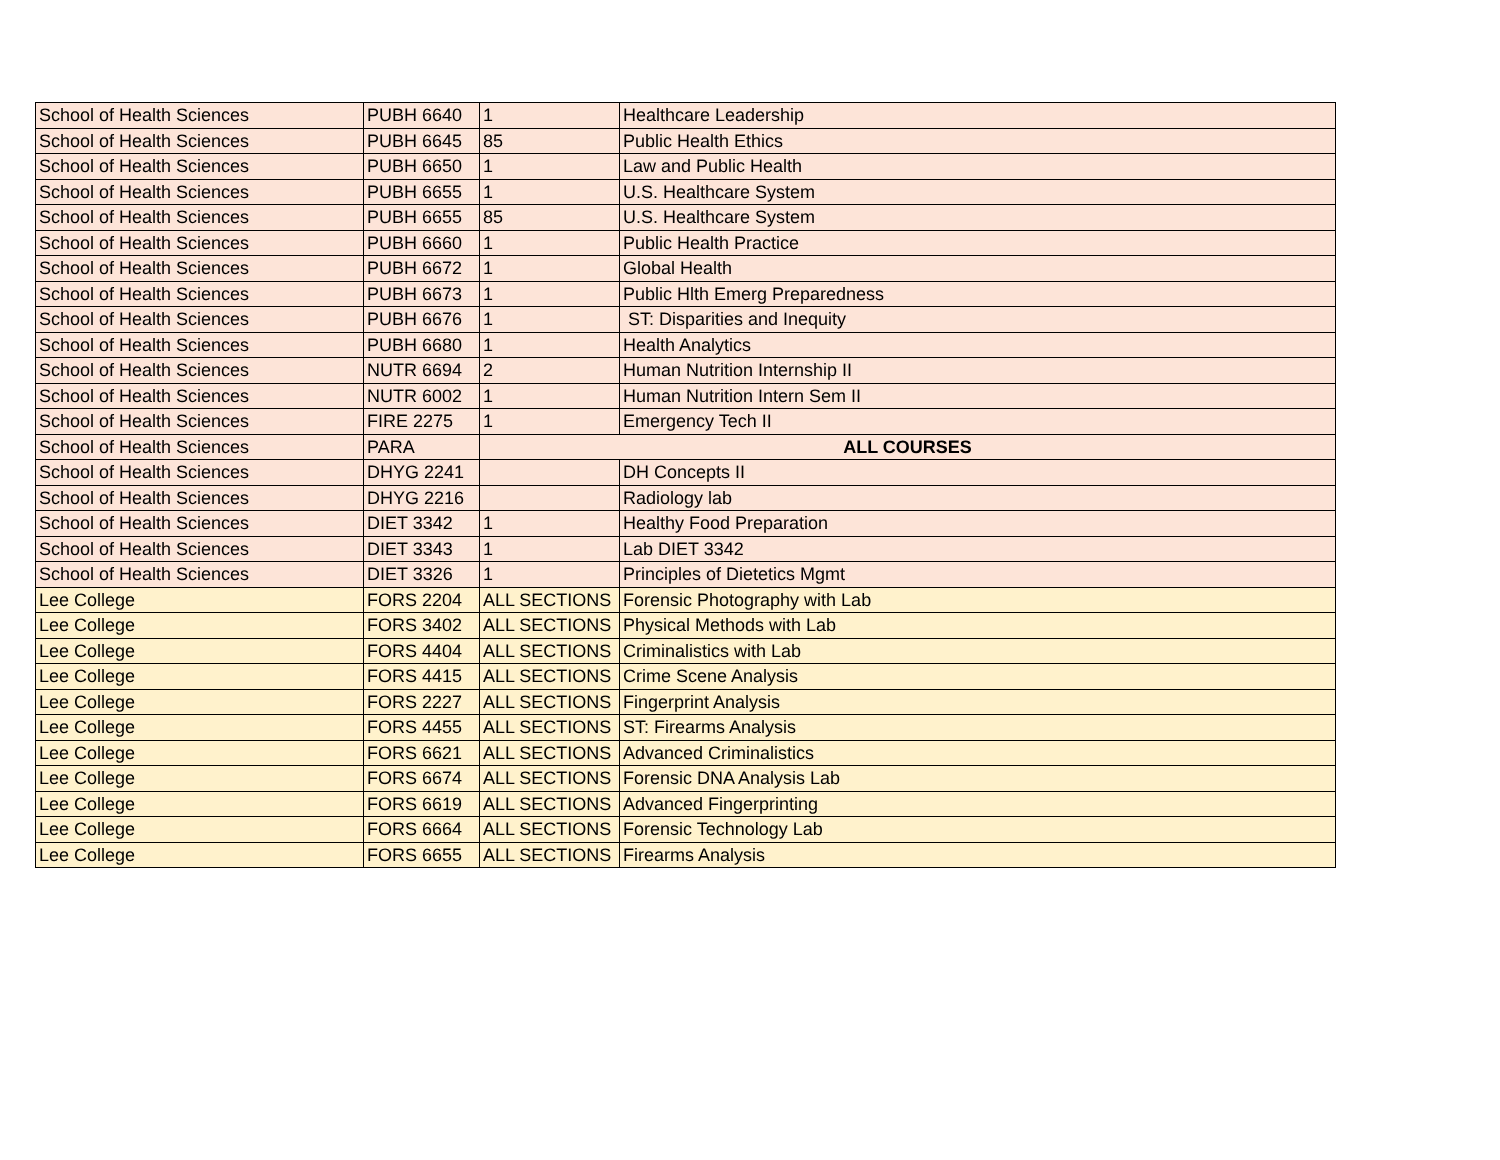| School of Health Sciences | PUBH 6640 | 1 | Healthcare Leadership |
| School of Health Sciences | PUBH 6645 | 85 | Public Health Ethics |
| School of Health Sciences | PUBH 6650 | 1 | Law and Public Health |
| School of Health Sciences | PUBH 6655 | 1 | U.S. Healthcare System |
| School of Health Sciences | PUBH 6655 | 85 | U.S. Healthcare System |
| School of Health Sciences | PUBH 6660 | 1 | Public Health Practice |
| School of Health Sciences | PUBH 6672 | 1 | Global Health |
| School of Health Sciences | PUBH 6673 | 1 | Public Hlth Emerg Preparedness |
| School of Health Sciences | PUBH 6676 | 1 | ST: Disparities and Inequity |
| School of Health Sciences | PUBH 6680 | 1 | Health Analytics |
| School of Health Sciences | NUTR 6694 | 2 | Human Nutrition Internship II |
| School of Health Sciences | NUTR 6002 | 1 | Human Nutrition Intern Sem II |
| School of Health Sciences | FIRE 2275 | 1 | Emergency Tech II |
| School of Health Sciences | PARA | ALL COURSES | |
| School of Health Sciences | DHYG 2241 | | DH Concepts II |
| School of Health Sciences | DHYG 2216 | | Radiology lab |
| School of Health Sciences | DIET 3342 | 1 | Healthy Food Preparation |
| School of Health Sciences | DIET 3343 | 1 | Lab DIET 3342 |
| School of Health Sciences | DIET 3326 | 1 | Principles of Dietetics Mgmt |
| Lee College | FORS 2204 | ALL SECTIONS | Forensic Photography with Lab |
| Lee College | FORS 3402 | ALL SECTIONS | Physical Methods with Lab |
| Lee College | FORS 4404 | ALL SECTIONS | Criminalistics with Lab |
| Lee College | FORS 4415 | ALL SECTIONS | Crime Scene Analysis |
| Lee College | FORS 2227 | ALL SECTIONS | Fingerprint Analysis |
| Lee College | FORS 4455 | ALL SECTIONS | ST: Firearms Analysis |
| Lee College | FORS 6621 | ALL SECTIONS | Advanced Criminalistics |
| Lee College | FORS 6674 | ALL SECTIONS | Forensic DNA Analysis Lab |
| Lee College | FORS 6619 | ALL SECTIONS | Advanced Fingerprinting |
| Lee College | FORS 6664 | ALL SECTIONS | Forensic Technology Lab |
| Lee College | FORS 6655 | ALL SECTIONS | Firearms Analysis |